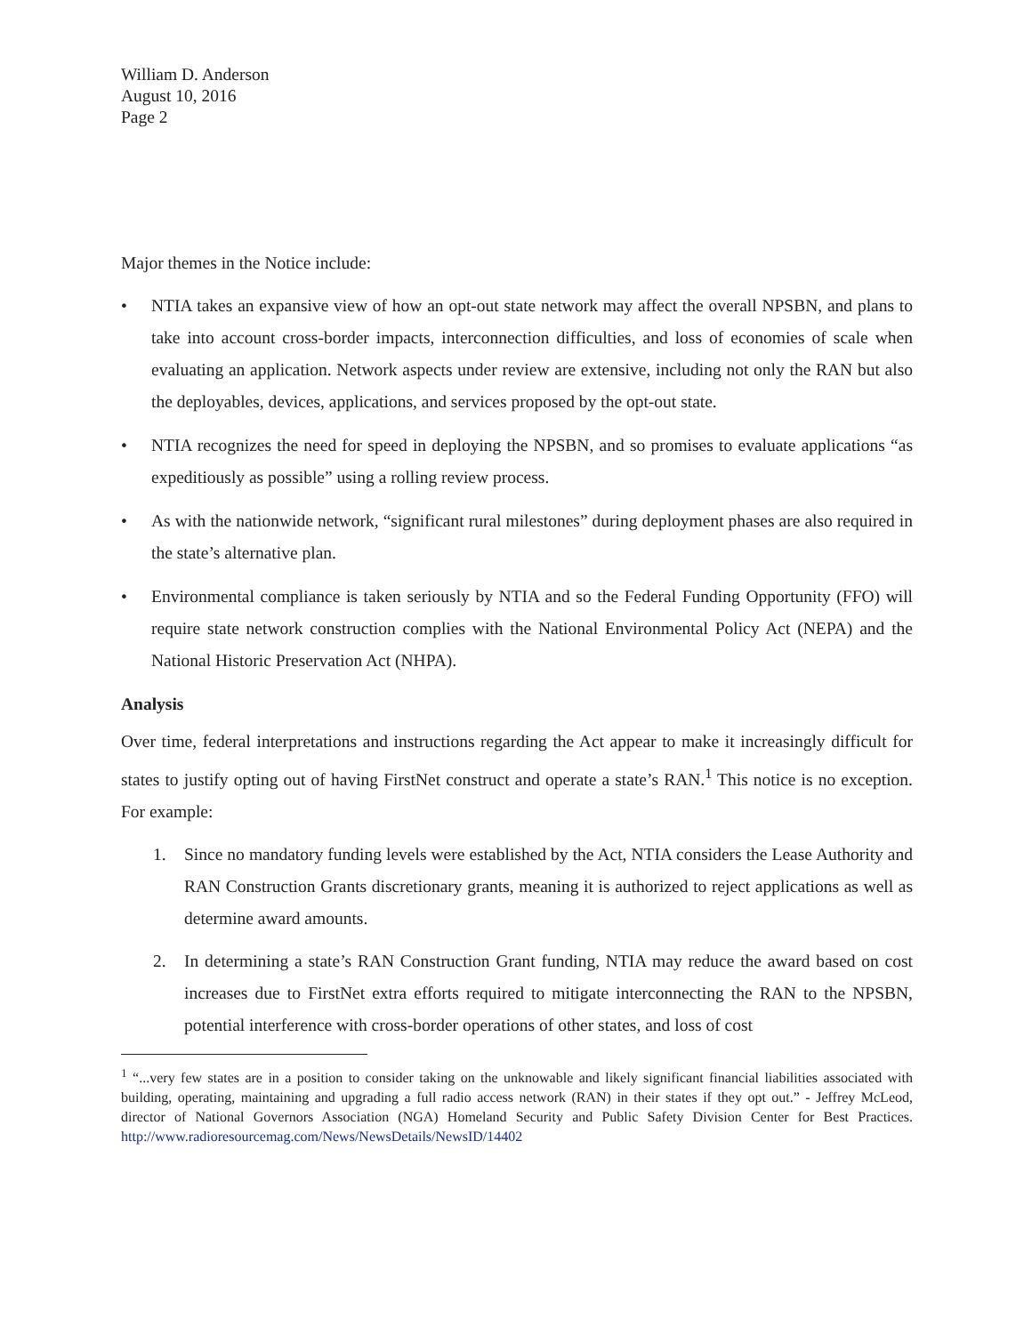William D. Anderson
August 10, 2016
Page 2
Major themes in the Notice include:
• NTIA takes an expansive view of how an opt-out state network may affect the overall NPSBN, and plans to take into account cross-border impacts, interconnection difficulties, and loss of economies of scale when evaluating an application. Network aspects under review are extensive, including not only the RAN but also the deployables, devices, applications, and services proposed by the opt-out state.
• NTIA recognizes the need for speed in deploying the NPSBN, and so promises to evaluate applications “as expeditiously as possible” using a rolling review process.
• As with the nationwide network, “significant rural milestones” during deployment phases are also required in the state’s alternative plan.
• Environmental compliance is taken seriously by NTIA and so the Federal Funding Opportunity (FFO) will require state network construction complies with the National Environmental Policy Act (NEPA) and the National Historic Preservation Act (NHPA).
Analysis
Over time, federal interpretations and instructions regarding the Act appear to make it increasingly difficult for states to justify opting out of having FirstNet construct and operate a state’s RAN.<sup>1</sup> This notice is no exception. For example:
1. Since no mandatory funding levels were established by the Act, NTIA considers the Lease Authority and RAN Construction Grants discretionary grants, meaning it is authorized to reject applications as well as determine award amounts.
2. In determining a state’s RAN Construction Grant funding, NTIA may reduce the award based on cost increases due to FirstNet extra efforts required to mitigate interconnecting the RAN to the NPSBN, potential interference with cross-border operations of other states, and loss of cost
<sup>1</sup> “...very few states are in a position to consider taking on the unknowable and likely significant financial liabilities associated with building, operating, maintaining and upgrading a full radio access network (RAN) in their states if they opt out.” - Jeffrey McLeod, director of National Governors Association (NGA) Homeland Security and Public Safety Division Center for Best Practices. http://www.radioresourcemag.com/News/NewsDetails/NewsID/14402